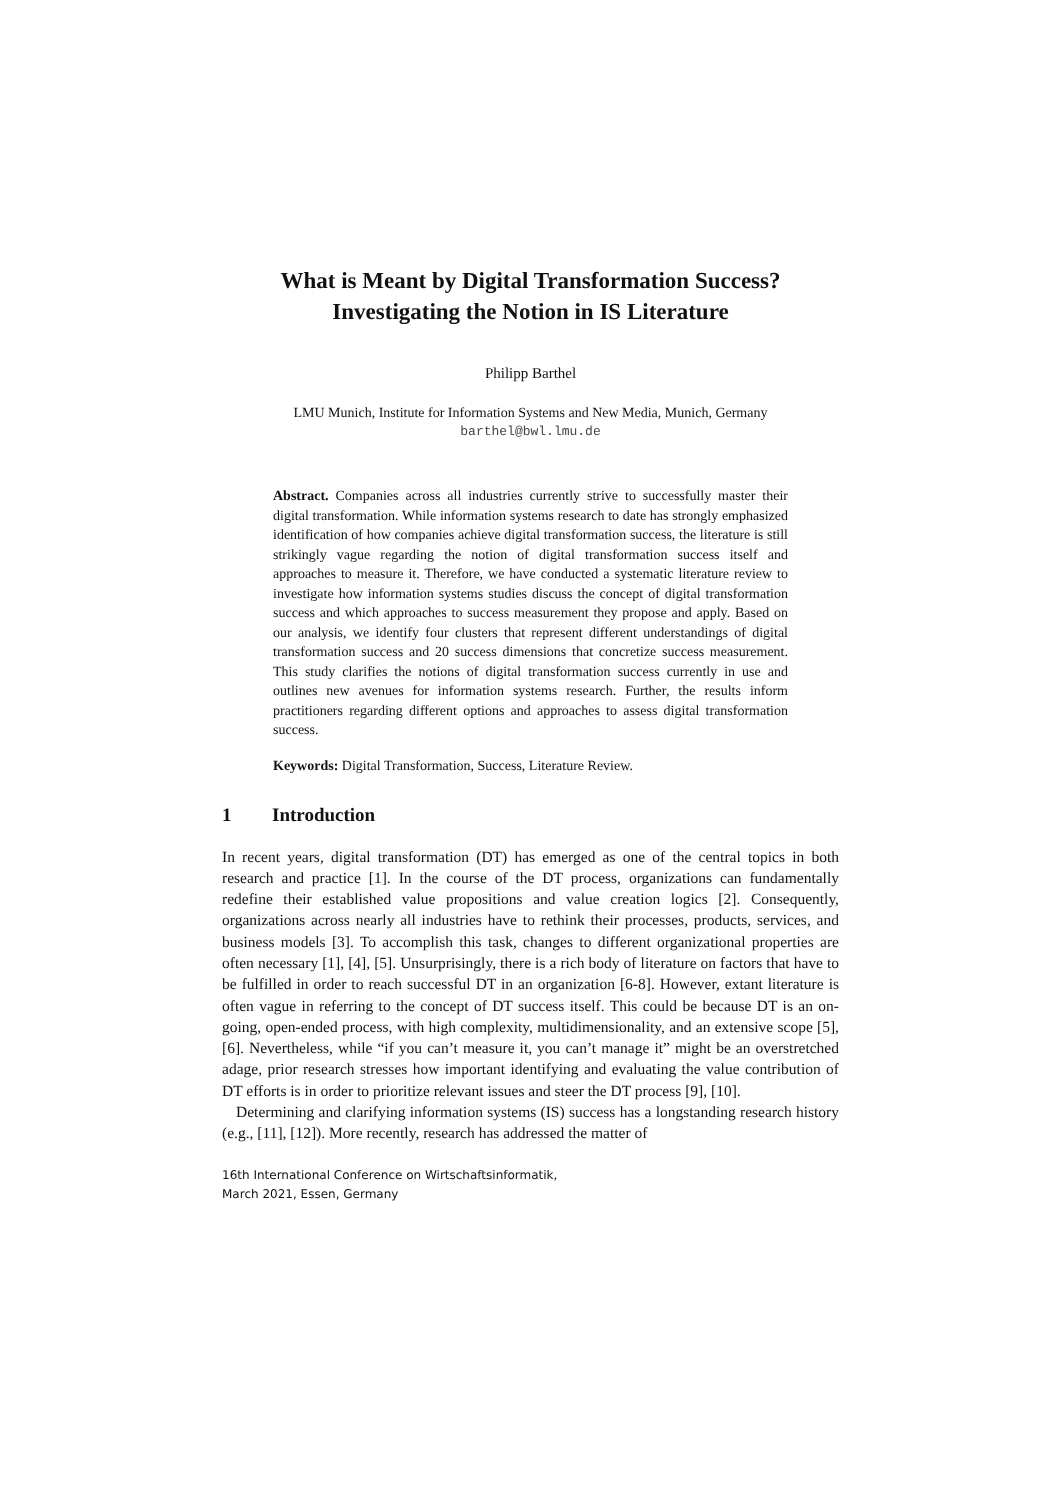What is Meant by Digital Transformation Success?
Investigating the Notion in IS Literature
Philipp Barthel
LMU Munich, Institute for Information Systems and New Media, Munich, Germany
barthel@bwl.lmu.de
Abstract. Companies across all industries currently strive to successfully master their digital transformation. While information systems research to date has strongly emphasized identification of how companies achieve digital transformation success, the literature is still strikingly vague regarding the notion of digital transformation success itself and approaches to measure it. Therefore, we have conducted a systematic literature review to investigate how information systems studies discuss the concept of digital transformation success and which approaches to success measurement they propose and apply. Based on our analysis, we identify four clusters that represent different understandings of digital transformation success and 20 success dimensions that concretize success measurement. This study clarifies the notions of digital transformation success currently in use and outlines new avenues for information systems research. Further, the results inform practitioners regarding different options and approaches to assess digital transformation success.
Keywords: Digital Transformation, Success, Literature Review.
1 Introduction
In recent years, digital transformation (DT) has emerged as one of the central topics in both research and practice [1]. In the course of the DT process, organizations can fundamentally redefine their established value propositions and value creation logics [2]. Consequently, organizations across nearly all industries have to rethink their processes, products, services, and business models [3]. To accomplish this task, changes to different organizational properties are often necessary [1], [4], [5]. Unsurprisingly, there is a rich body of literature on factors that have to be fulfilled in order to reach successful DT in an organization [6-8]. However, extant literature is often vague in referring to the concept of DT success itself. This could be because DT is an on-going, open-ended process, with high complexity, multidimensionality, and an extensive scope [5], [6]. Nevertheless, while “if you can’t measure it, you can’t manage it” might be an overstretched adage, prior research stresses how important identifying and evaluating the value contribution of DT efforts is in order to prioritize relevant issues and steer the DT process [9], [10].
Determining and clarifying information systems (IS) success has a longstanding research history (e.g., [11], [12]). More recently, research has addressed the matter of
16th International Conference on Wirtschaftsinformatik,
March 2021, Essen, Germany